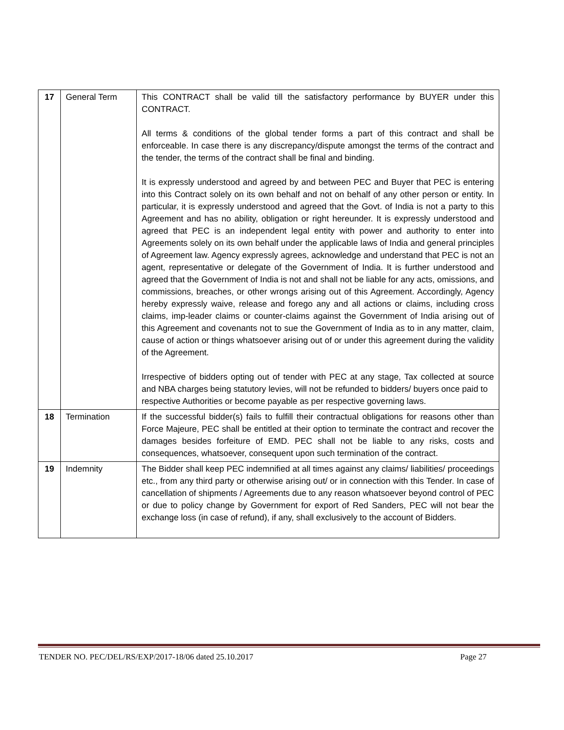| 17 | General Term | This CONTRACT shall be valid till the satisfactory performance by BUYER under this CONTRACT. All terms & conditions of the global tender forms a part of this contract and shall be enforceable. In case there is any discrepancy/dispute amongst the terms of the contract and the tender, the terms of the contract shall be final and binding. It is expressly understood and agreed by and between PEC and Buyer that PEC is entering into this Contract solely on its own behalf and not on behalf of any other person or entity. In particular, it is expressly understood and agreed that the Govt. of India is not a party to this Agreement and has no ability, obligation or right hereunder. It is expressly understood and agreed that PEC is an independent legal entity with power and authority to enter into Agreements solely on its own behalf under the applicable laws of India and general principles of Agreement law. Agency expressly agrees, acknowledge and understand that PEC is not an agent, representative or delegate of the Government of India. It is further understood and agreed that the Government of India is not and shall not be liable for any acts, omissions, and commissions, breaches, or other wrongs arising out of this Agreement. Accordingly, Agency hereby expressly waive, release and forego any and all actions or claims, including cross claims, imp-leader claims or counter-claims against the Government of India arising out of this Agreement and covenants not to sue the Government of India as to in any matter, claim, cause of action or things whatsoever arising out of or under this agreement during the validity of the Agreement. Irrespective of bidders opting out of tender with PEC at any stage, Tax collected at source and NBA charges being statutory levies, will not be refunded to bidders/ buyers once paid to respective Authorities or become payable as per respective governing laws. |
| 18 | Termination | If the successful bidder(s) fails to fulfill their contractual obligations for reasons other than Force Majeure, PEC shall be entitled at their option to terminate the contract and recover the damages besides forfeiture of EMD. PEC shall not be liable to any risks, costs and consequences, whatsoever, consequent upon such termination of the contract. |
| 19 | Indemnity | The Bidder shall keep PEC indemnified at all times against any claims/ liabilities/ proceedings etc., from any third party or otherwise arising out/ or in connection with this Tender. In case of cancellation of shipments / Agreements due to any reason whatsoever beyond control of PEC or due to policy change by Government for export of Red Sanders, PEC will not bear the exchange loss (in case of refund), if any, shall exclusively to the account of Bidders. |
TENDER NO. PEC/DEL/RS/EXP/2017-18/06 dated 25.10.2017 Page 27